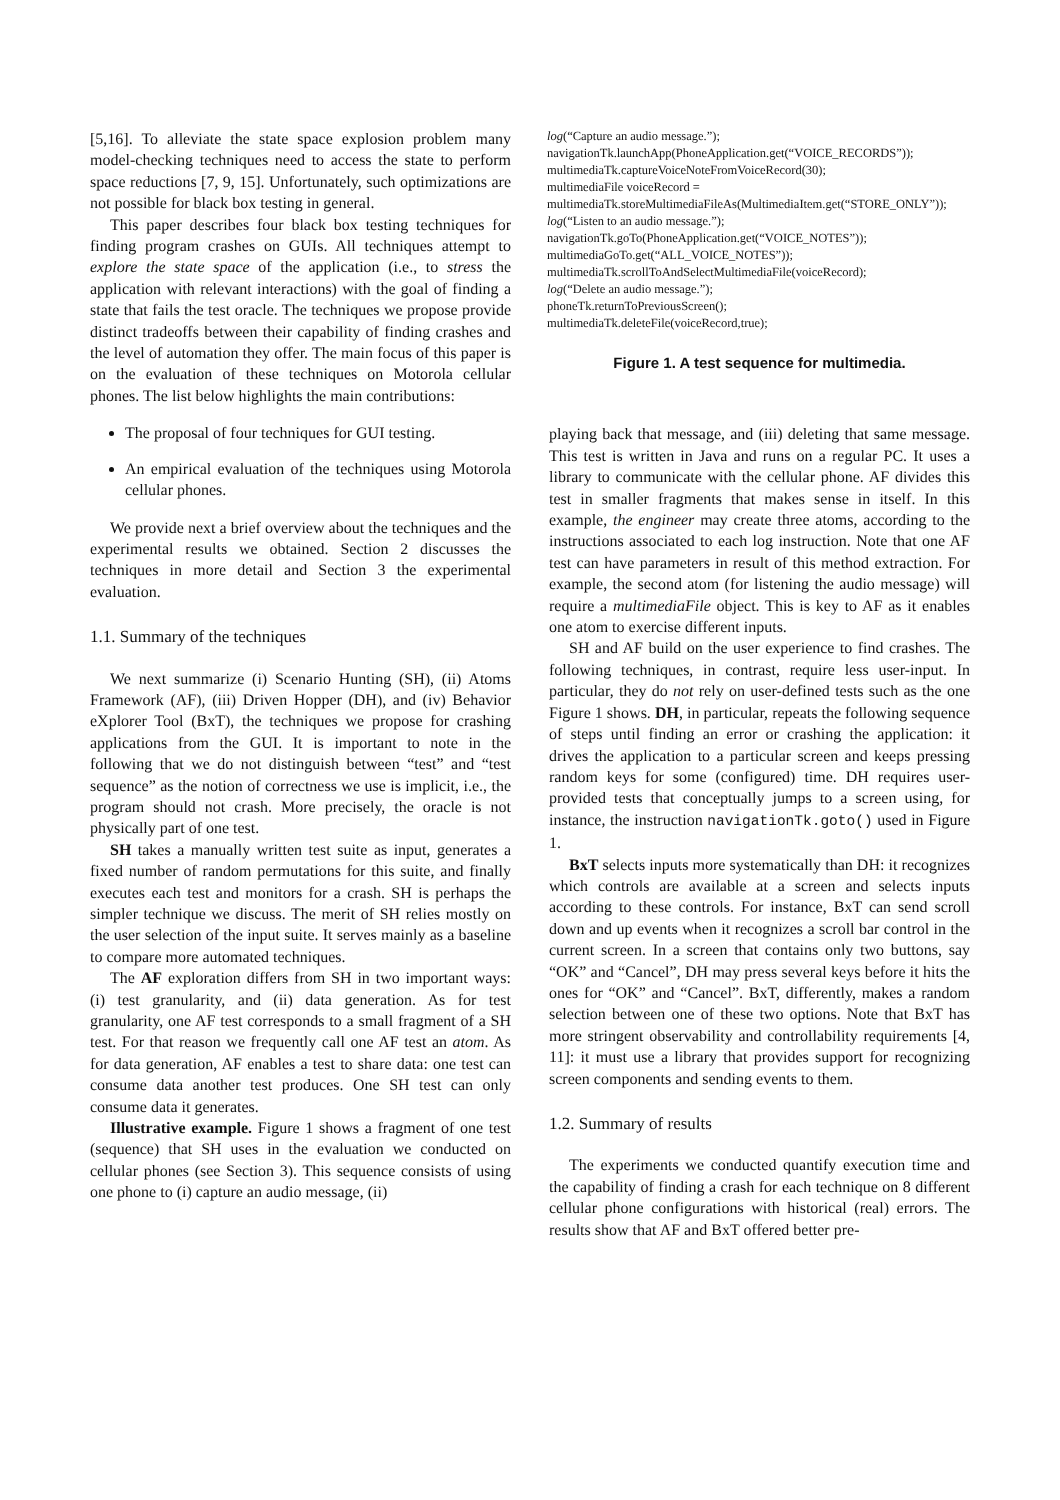[5,16]. To alleviate the state space explosion problem many model-checking techniques need to access the state to perform space reductions [7, 9, 15]. Unfortunately, such optimizations are not possible for black box testing in general.
This paper describes four black box testing techniques for finding program crashes on GUIs. All techniques attempt to explore the state space of the application (i.e., to stress the application with relevant interactions) with the goal of finding a state that fails the test oracle. The techniques we propose provide distinct tradeoffs between their capability of finding crashes and the level of automation they offer. The main focus of this paper is on the evaluation of these techniques on Motorola cellular phones. The list below highlights the main contributions:
The proposal of four techniques for GUI testing.
An empirical evaluation of the techniques using Motorola cellular phones.
We provide next a brief overview about the techniques and the experimental results we obtained. Section 2 discusses the techniques in more detail and Section 3 the experimental evaluation.
1.1. Summary of the techniques
We next summarize (i) Scenario Hunting (SH), (ii) Atoms Framework (AF), (iii) Driven Hopper (DH), and (iv) Behavior eXplorer Tool (BxT), the techniques we propose for crashing applications from the GUI. It is important to note in the following that we do not distinguish between “test” and “test sequence” as the notion of correctness we use is implicit, i.e., the program should not crash. More precisely, the oracle is not physically part of one test.
SH takes a manually written test suite as input, generates a fixed number of random permutations for this suite, and finally executes each test and monitors for a crash. SH is perhaps the simpler technique we discuss. The merit of SH relies mostly on the user selection of the input suite. It serves mainly as a baseline to compare more automated techniques.
The AF exploration differs from SH in two important ways: (i) test granularity, and (ii) data generation. As for test granularity, one AF test corresponds to a small fragment of a SH test. For that reason we frequently call one AF test an atom. As for data generation, AF enables a test to share data: one test can consume data another test produces. One SH test can only consume data it generates.
Illustrative example. Figure 1 shows a fragment of one test (sequence) that SH uses in the evaluation we conducted on cellular phones (see Section 3). This sequence consists of using one phone to (i) capture an audio message, (ii)
log(“Capture an audio message.”);
navigationTk.launchApp(PhoneApplication.get(“VOICE_RECORDS”));
multimediaTk.captureVoiceNoteFromVoiceRecord(30);
multimediaFile voiceRecord =
multimediaTk.storeMultimediaFileAs(MultimediaItem.get(“STORE_ONLY”));
log(“Listen to an audio message.”);
navigationTk.goTo(PhoneApplication.get(“VOICE_NOTES”));
multimediaGoTo.get(“ALL_VOICE_NOTES”));
multimediaTk.scrollToAndSelectMultimediaFile(voiceRecord);
log(“Delete an audio message.”);
phoneTk.returnToPreviousScreen();
multimediaTk.deleteFile(voiceRecord,true);
Figure 1. A test sequence for multimedia.
playing back that message, and (iii) deleting that same message. This test is written in Java and runs on a regular PC. It uses a library to communicate with the cellular phone. AF divides this test in smaller fragments that makes sense in itself. In this example, the engineer may create three atoms, according to the instructions associated to each log instruction. Note that one AF test can have parameters in result of this method extraction. For example, the second atom (for listening the audio message) will require a multimediaFile object. This is key to AF as it enables one atom to exercise different inputs.
SH and AF build on the user experience to find crashes. The following techniques, in contrast, require less user-input. In particular, they do not rely on user-defined tests such as the one Figure 1 shows. DH, in particular, repeats the following sequence of steps until finding an error or crashing the application: it drives the application to a particular screen and keeps pressing random keys for some (configured) time. DH requires user-provided tests that conceptually jumps to a screen using, for instance, the instruction navigationTk.goto() used in Figure 1.
BxT selects inputs more systematically than DH: it recognizes which controls are available at a screen and selects inputs according to these controls. For instance, BxT can send scroll down and up events when it recognizes a scroll bar control in the current screen. In a screen that contains only two buttons, say “OK” and “Cancel”, DH may press several keys before it hits the ones for “OK” and “Cancel”. BxT, differently, makes a random selection between one of these two options. Note that BxT has more stringent observability and controllability requirements [4, 11]: it must use a library that provides support for recognizing screen components and sending events to them.
1.2. Summary of results
The experiments we conducted quantify execution time and the capability of finding a crash for each technique on 8 different cellular phone configurations with historical (real) errors. The results show that AF and BxT offered better pre-